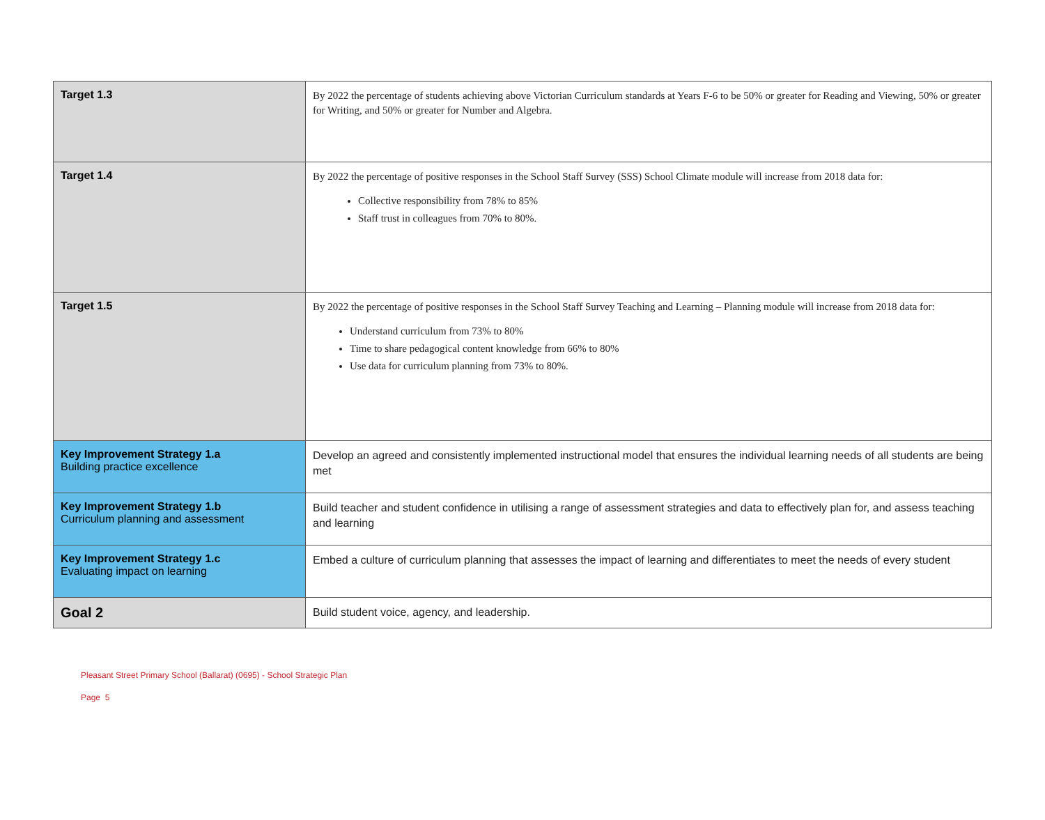| Target 1.3 | By 2022 the percentage of students achieving above Victorian Curriculum standards at Years F-6 to be 50% or greater for Reading and Viewing, 50% or greater for Writing, and 50% or greater for Number and Algebra. |
| Target 1.4 | By 2022 the percentage of positive responses in the School Staff Survey (SSS) School Climate module will increase from 2018 data for: Collective responsibility from 78% to 85% Staff trust in colleagues from 70% to 80%. |
| Target 1.5 | By 2022 the percentage of positive responses in the School Staff Survey Teaching and Learning – Planning module will increase from 2018 data for: Understand curriculum from 73% to 80% Time to share pedagogical content knowledge from 66% to 80% Use data for curriculum planning from 73% to 80%. |
| Key Improvement Strategy 1.a Building practice excellence | Develop an agreed and consistently implemented instructional model that ensures the individual learning needs of all students are being met |
| Key Improvement Strategy 1.b Curriculum planning and assessment | Build teacher and student confidence in utilising a range of assessment strategies and data to effectively plan for, and assess teaching and learning |
| Key Improvement Strategy 1.c Evaluating impact on learning | Embed a culture of curriculum planning that assesses the impact of learning and differentiates to meet the needs of every student |
| Goal 2 | Build student voice, agency, and leadership. |
Pleasant Street Primary School (Ballarat) (0695) - School Strategic Plan
Page 5